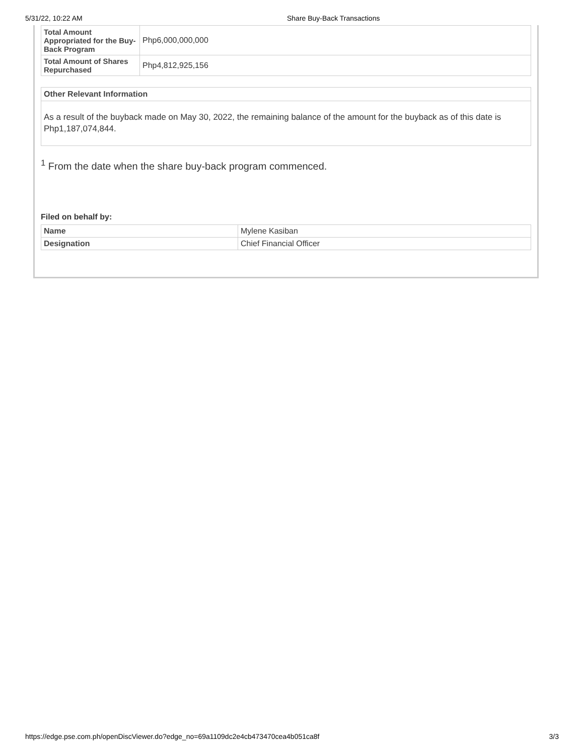5/31/22, 10:22 AM Share Buy-Back Transactions
| Total Amount Appropriated for the Buy-Back Program | Php6,000,000,000 |
| Total Amount of Shares Repurchased | Php4,812,925,156 |
Other Relevant Information
As a result of the buyback made on May 30, 2022, the remaining balance of the amount for the buyback as of this date is Php1,187,074,844.
<sup>1</sup> From the date when the share buy-back program commenced.
Filed on behalf by:
| Name | Mylene Kasiban |
| Designation | Chief Financial Officer |
https://edge.pse.com.ph/openDiscViewer.do?edge_no=69a1109dc2e4cb473470cea4b051ca8f 3/3